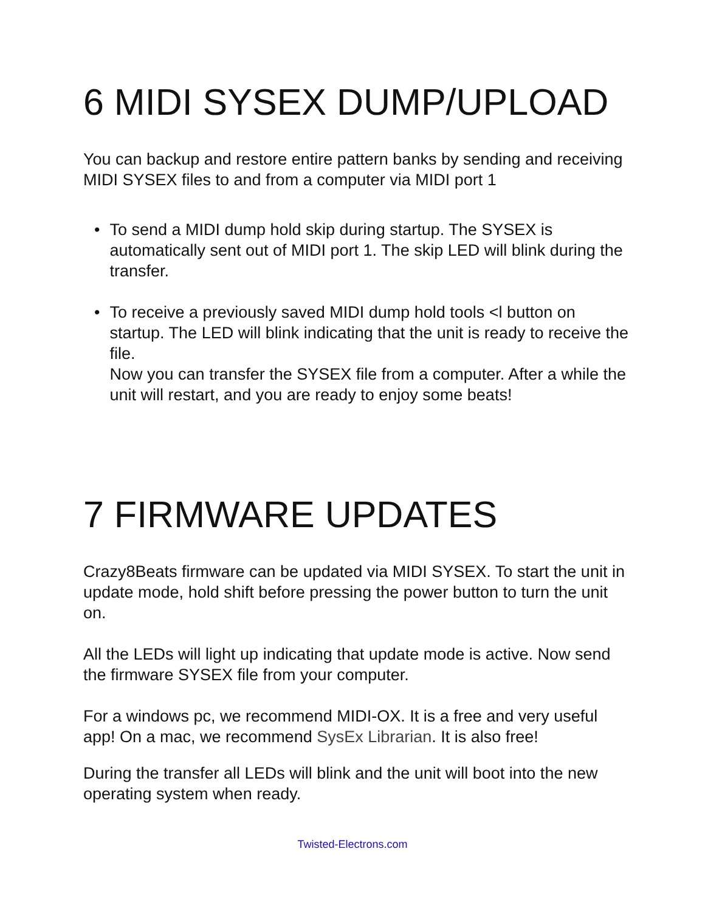6 MIDI SYSEX DUMP/UPLOAD
You can backup and restore entire pattern banks by sending and receiving MIDI SYSEX files to and from a computer via MIDI port 1
• To send a MIDI dump hold skip during startup. The SYSEX is automatically sent out of MIDI port 1. The skip LED will blink during the transfer.
• To receive a previously saved MIDI dump hold tools <l button on startup. The LED will blink indicating that the unit is ready to receive the file.
Now you can transfer the SYSEX file from a computer. After a while the unit will restart, and you are ready to enjoy some beats!
7 FIRMWARE UPDATES
Crazy8Beats firmware can be updated via MIDI SYSEX. To start the unit in update mode, hold shift before pressing the power button to turn the unit on.
All the LEDs will light up indicating that update mode is active. Now send the firmware SYSEX file from your computer.
For a windows pc, we recommend MIDI-OX. It is a free and very useful app! On a mac, we recommend SysEx Librarian. It is also free!
During the transfer all LEDs will blink and the unit will boot into the new operating system when ready.
Twisted-Electrons.com